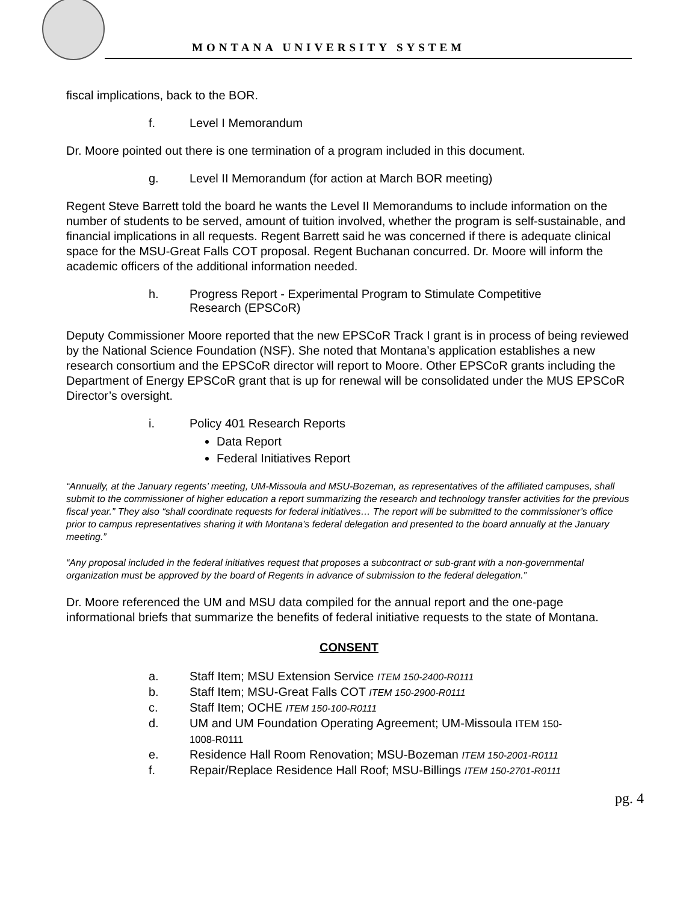MONTANA UNIVERSITY SYSTEM
fiscal implications, back to the BOR.
f. Level I Memorandum
Dr. Moore pointed out there is one termination of a program included in this document.
g. Level II Memorandum (for action at March BOR meeting)
Regent Steve Barrett told the board he wants the Level II Memorandums to include information on the number of students to be served, amount of tuition involved, whether the program is self-sustainable, and financial implications in all requests. Regent Barrett said he was concerned if there is adequate clinical space for the MSU-Great Falls COT proposal. Regent Buchanan concurred. Dr. Moore will inform the academic officers of the additional information needed.
h. Progress Report - Experimental Program to Stimulate Competitive
Research (EPSCoR)
Deputy Commissioner Moore reported that the new EPSCoR Track I grant is in process of being reviewed by the National Science Foundation (NSF). She noted that Montana’s application establishes a new research consortium and the EPSCoR director will report to Moore. Other EPSCoR grants including the Department of Energy EPSCoR grant that is up for renewal will be consolidated under the MUS EPSCoR Director’s oversight.
i. Policy 401 Research Reports
Data Report
Federal Initiatives Report
“Annually, at the January regents’ meeting, UM-Missoula and MSU-Bozeman, as representatives of the affiliated campuses, shall submit to the commissioner of higher education a report summarizing the research and technology transfer activities for the previous fiscal year.” They also “shall coordinate requests for federal initiatives… The report will be submitted to the commissioner’s office prior to campus representatives sharing it with Montana’s federal delegation and presented to the board annually at the January meeting.”
“Any proposal included in the federal initiatives request that proposes a subcontract or sub-grant with a non-governmental organization must be approved by the board of Regents in advance of submission to the federal delegation.”
Dr. Moore referenced the UM and MSU data compiled for the annual report and the one-page informational briefs that summarize the benefits of federal initiative requests to the state of Montana.
CONSENT
a. Staff Item; MSU Extension Service ITEM 150-2400-R0111
b. Staff Item; MSU-Great Falls COT ITEM 150-2900-R0111
c. Staff Item; OCHE ITEM 150-100-R0111
d. UM and UM Foundation Operating Agreement; UM-Missoula ITEM 150-
1008-R0111
e. Residence Hall Room Renovation; MSU-Bozeman ITEM 150-2001-R0111
f. Repair/Replace Residence Hall Roof; MSU-Billings ITEM 150-2701-R0111
pg. 4